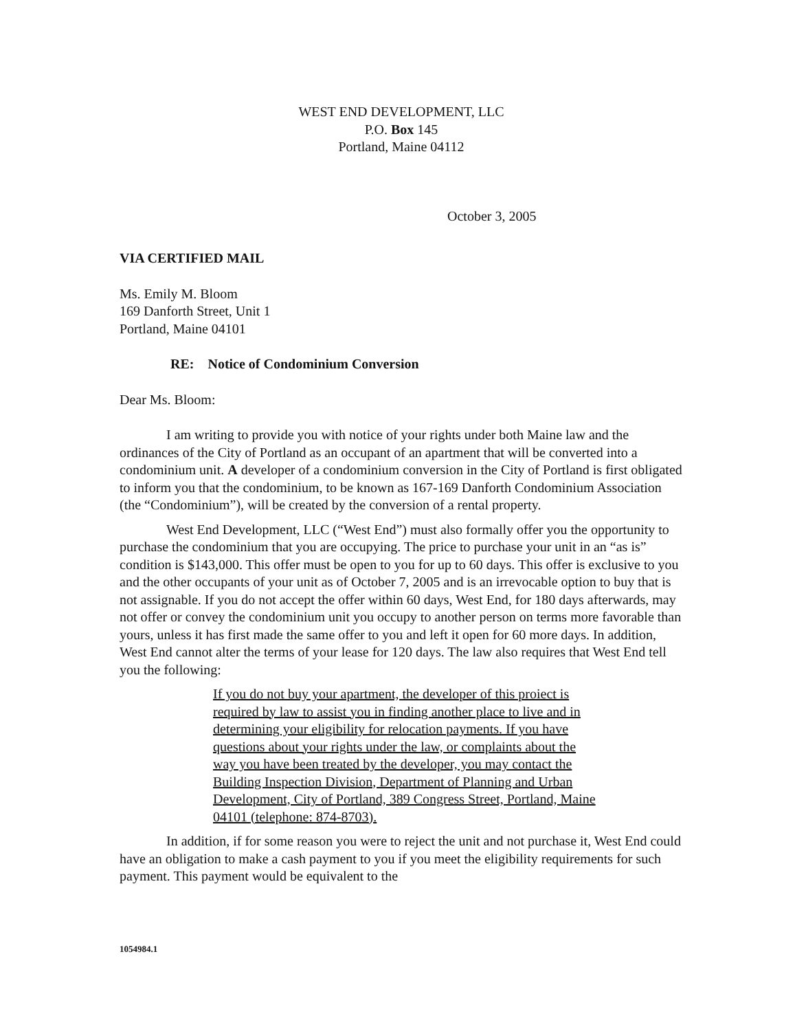WEST END DEVELOPMENT, LLC
P.O. Box 145
Portland, Maine 04112
October 3, 2005
VIA CERTIFIED MAIL
Ms. Emily M. Bloom
169 Danforth Street, Unit 1
Portland, Maine 04101
RE: Notice of Condominium Conversion
Dear Ms. Bloom:
I am writing to provide you with notice of your rights under both Maine law and the ordinances of the City of Portland as an occupant of an apartment that will be converted into a condominium unit. A developer of a condominium conversion in the City of Portland is first obligated to inform you that the condominium, to be known as 167-169 Danforth Condominium Association (the “Condominium”), will be created by the conversion of a rental property.
West End Development, LLC (“West End”) must also formally offer you the opportunity to purchase the condominium that you are occupying. The price to purchase your unit in an “as is” condition is $143,000. This offer must be open to you for up to 60 days. This offer is exclusive to you and the other occupants of your unit as of October 7, 2005 and is an irrevocable option to buy that is not assignable. If you do not accept the offer within 60 days, West End, for 180 days afterwards, may not offer or convey the condominium unit you occupy to another person on terms more favorable than yours, unless it has first made the same offer to you and left it open for 60 more days. In addition, West End cannot alter the terms of your lease for 120 days. The law also requires that West End tell you the following:
If you do not buy your apartment, the developer of this proiect is required by law to assist you in finding another place to live and in determining your eligibility for relocation payments. If you have questions about your rights under the law, or complaints about the way you have been treated by the developer, you may contact the Building Inspection Division, Department of Planning and Urban Development, City of Portland, 389 Congress Street, Portland, Maine 04101 (telephone: 874-8703).
In addition, if for some reason you were to reject the unit and not purchase it, West End could have an obligation to make a cash payment to you if you meet the eligibility requirements for such payment. This payment would be equivalent to the
1054984.1